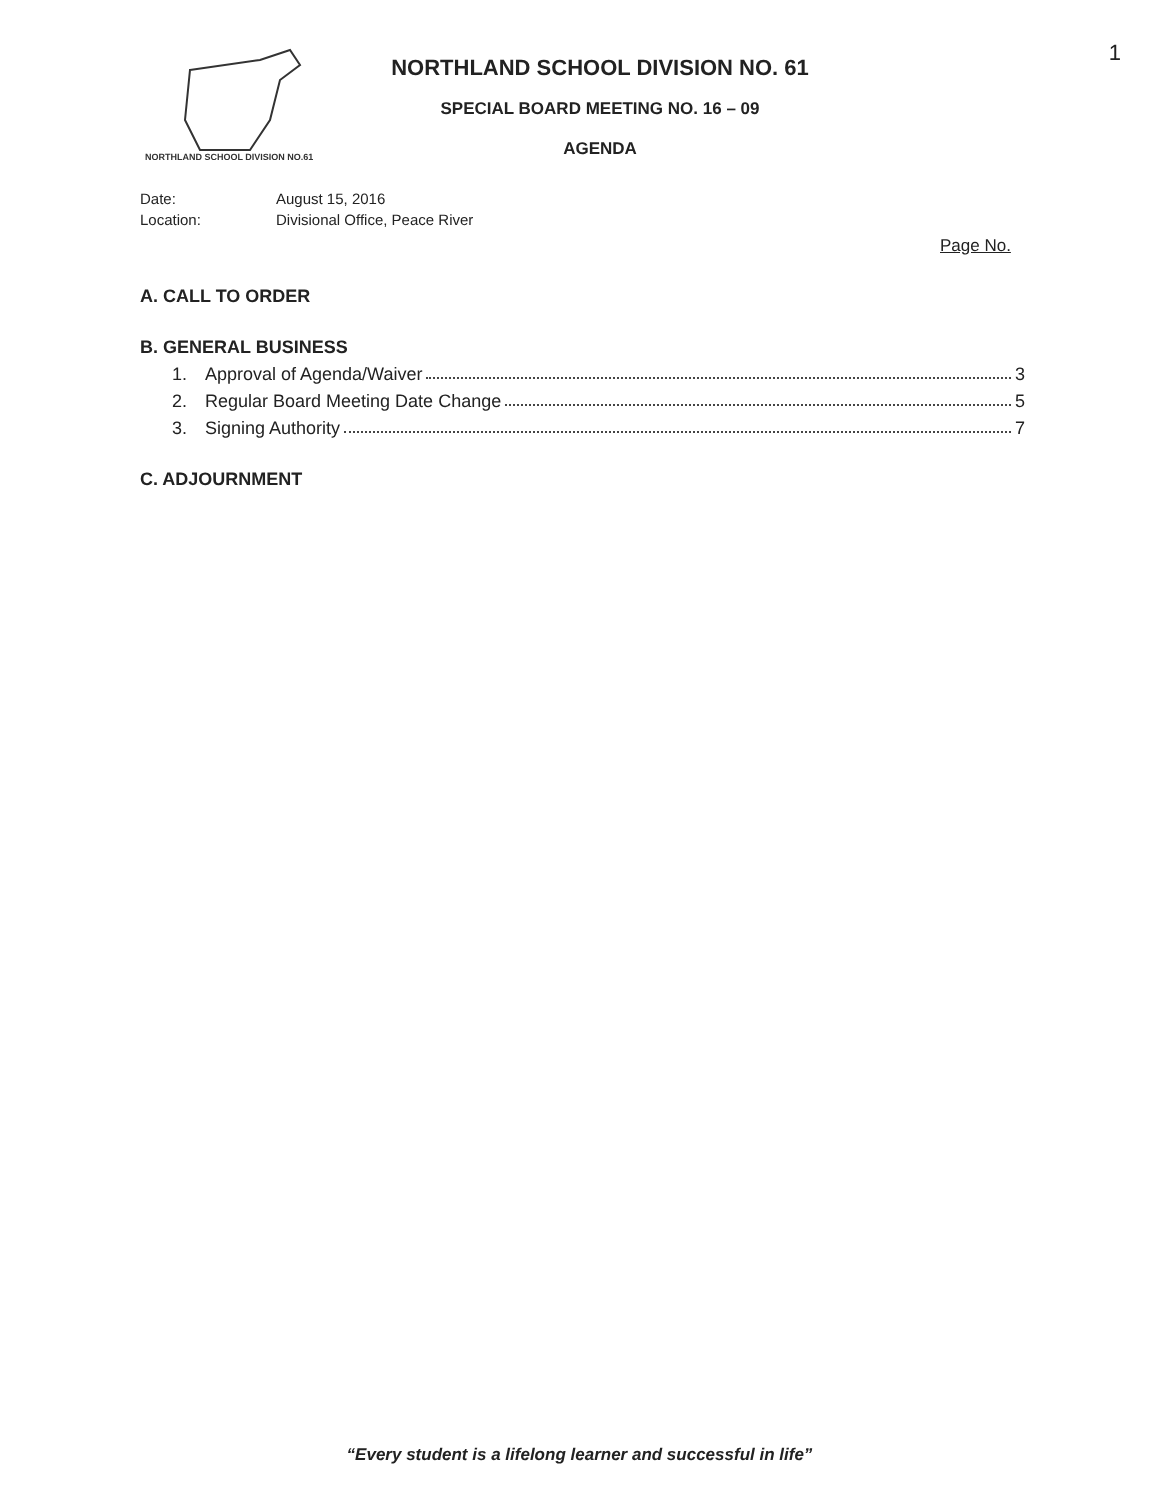1
NORTHLAND SCHOOL DIVISION NO.61
NORTHLAND SCHOOL DIVISION NO. 61
SPECIAL BOARD MEETING NO. 16 – 09
AGENDA
Date: August 15, 2016
Location: Divisional Office, Peace River
Page No.
A. CALL TO ORDER
B. GENERAL BUSINESS
1. Approval of Agenda/Waiver 3
2. Regular Board Meeting Date Change 5
3. Signing Authority 7
C. ADJOURNMENT
“Every student is a lifelong learner and successful in life”